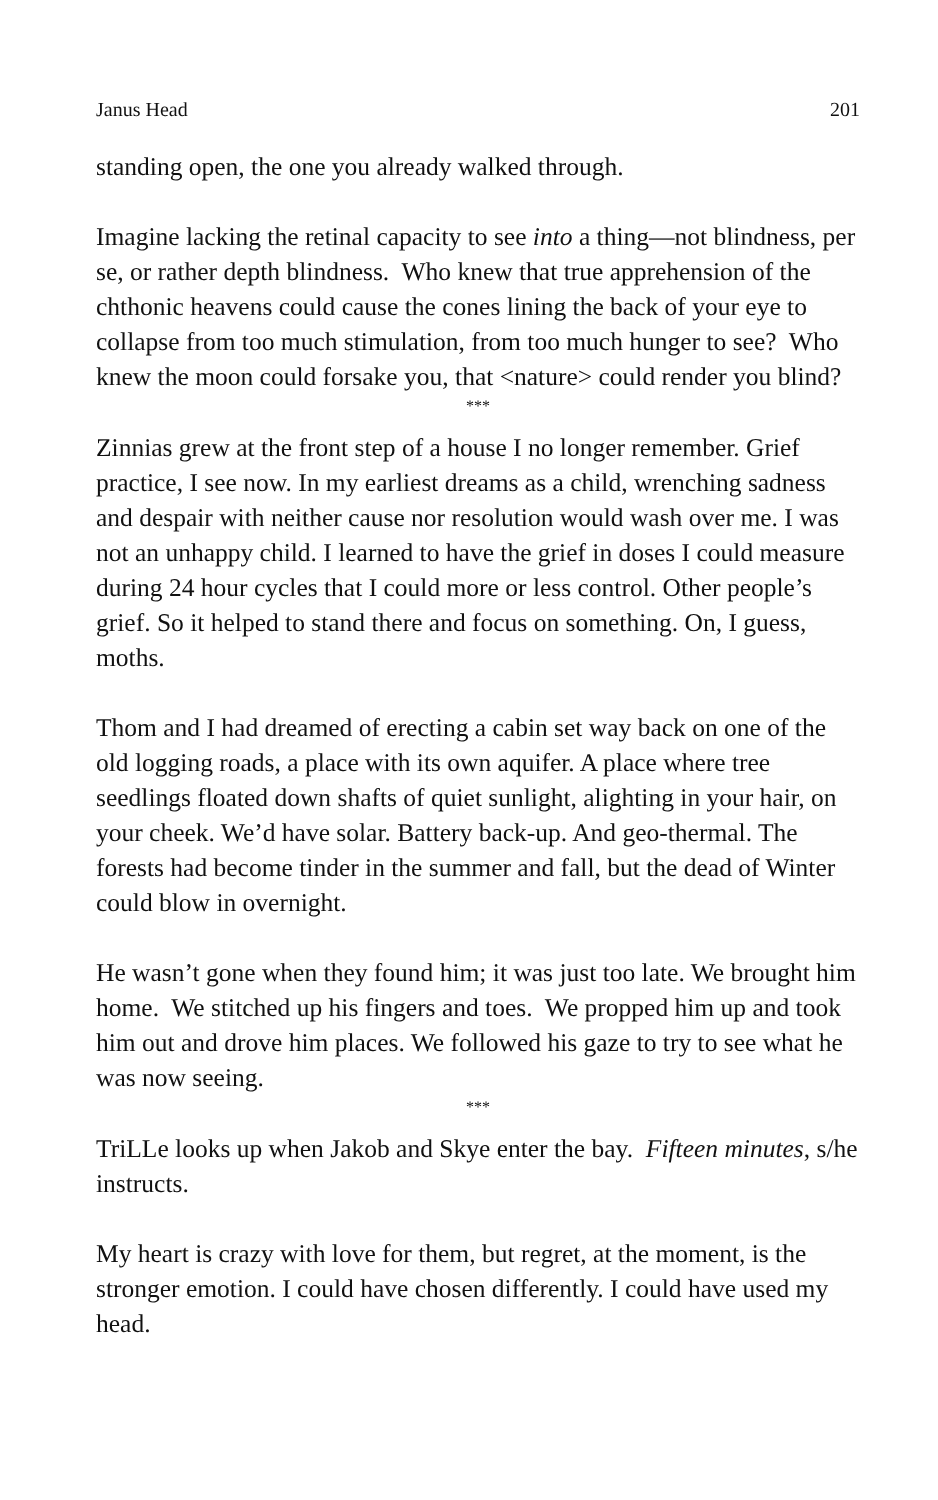Janus Head 201
standing open, the one you already walked through.
Imagine lacking the retinal capacity to see into a thing—not blindness, per se, or rather depth blindness. Who knew that true apprehension of the chthonic heavens could cause the cones lining the back of your eye to collapse from too much stimulation, from too much hunger to see? Who knew the moon could forsake you, that <nature> could render you blind?
***
Zinnias grew at the front step of a house I no longer remember. Grief practice, I see now. In my earliest dreams as a child, wrenching sadness and despair with neither cause nor resolution would wash over me. I was not an unhappy child. I learned to have the grief in doses I could measure during 24 hour cycles that I could more or less control. Other people’s grief. So it helped to stand there and focus on something. On, I guess, moths.
Thom and I had dreamed of erecting a cabin set way back on one of the old logging roads, a place with its own aquifer. A place where tree seedlings floated down shafts of quiet sunlight, alighting in your hair, on your cheek. We’d have solar. Battery back-up. And geo-thermal. The forests had become tinder in the summer and fall, but the dead of Winter could blow in overnight.
He wasn’t gone when they found him; it was just too late. We brought him home. We stitched up his fingers and toes. We propped him up and took him out and drove him places. We followed his gaze to try to see what he was now seeing.
***
TriLLe looks up when Jakob and Skye enter the bay. Fifteen minutes, s/he instructs.
My heart is crazy with love for them, but regret, at the moment, is the stronger emotion. I could have chosen differently. I could have used my head.